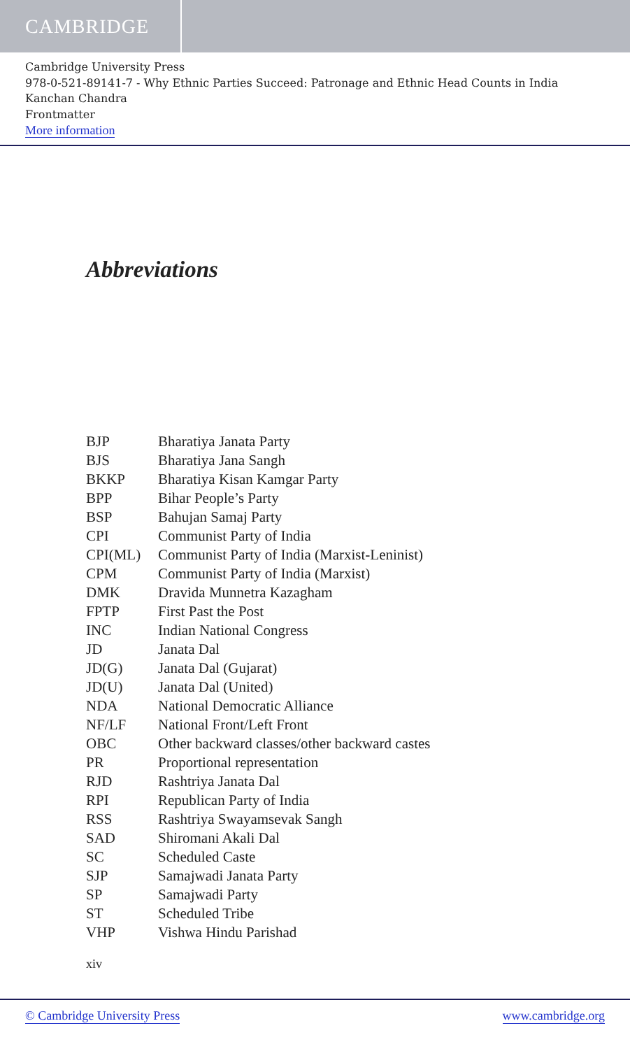CAMBRIDGE
Cambridge University Press
978-0-521-89141-7 - Why Ethnic Parties Succeed: Patronage and Ethnic Head Counts in India
Kanchan Chandra
Frontmatter
More information
Abbreviations
| BJP | Bharatiya Janata Party |
| BJS | Bharatiya Jana Sangh |
| BKKP | Bharatiya Kisan Kamgar Party |
| BPP | Bihar People’s Party |
| BSP | Bahujan Samaj Party |
| CPI | Communist Party of India |
| CPI(ML) | Communist Party of India (Marxist-Leninist) |
| CPM | Communist Party of India (Marxist) |
| DMK | Dravida Munnetra Kazagham |
| FPTP | First Past the Post |
| INC | Indian National Congress |
| JD | Janata Dal |
| JD(G) | Janata Dal (Gujarat) |
| JD(U) | Janata Dal (United) |
| NDA | National Democratic Alliance |
| NF/LF | National Front/Left Front |
| OBC | Other backward classes/other backward castes |
| PR | Proportional representation |
| RJD | Rashtriya Janata Dal |
| RPI | Republican Party of India |
| RSS | Rashtriya Swayamsevak Sangh |
| SAD | Shiromani Akali Dal |
| SC | Scheduled Caste |
| SJP | Samajwadi Janata Party |
| SP | Samajwadi Party |
| ST | Scheduled Tribe |
| VHP | Vishwa Hindu Parishad |
xiv
© Cambridge University Press www.cambridge.org